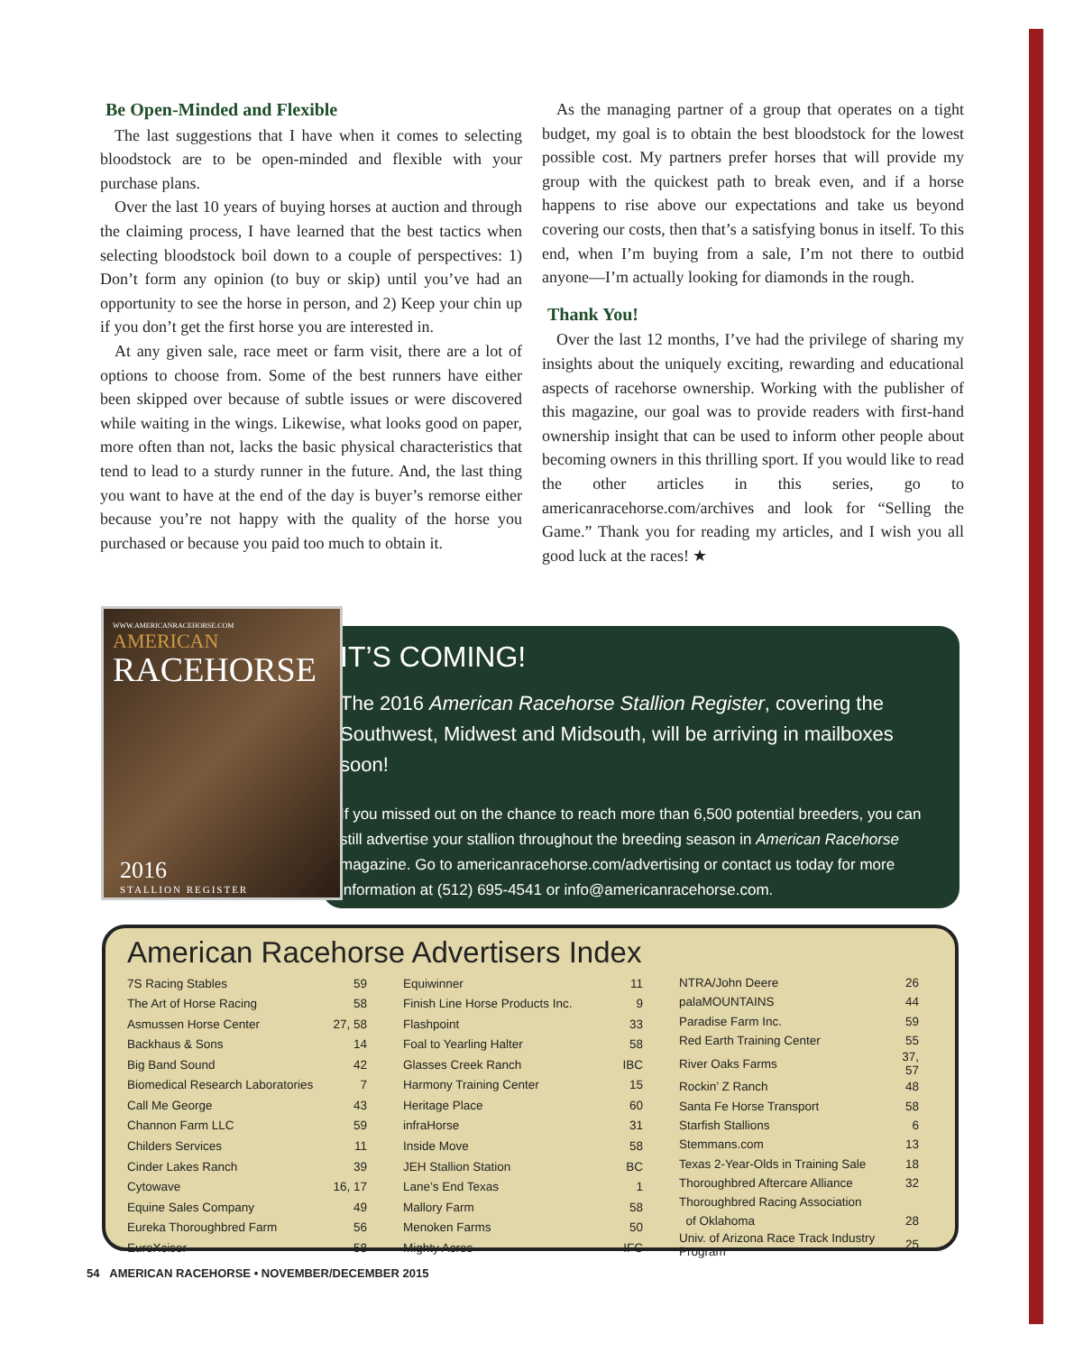Be Open-Minded and Flexible
The last suggestions that I have when it comes to selecting bloodstock are to be open-minded and flexible with your purchase plans.
Over the last 10 years of buying horses at auction and through the claiming process, I have learned that the best tactics when selecting bloodstock boil down to a couple of perspectives: 1) Don’t form any opinion (to buy or skip) until you’ve had an opportunity to see the horse in person, and 2) Keep your chin up if you don’t get the first horse you are interested in.
At any given sale, race meet or farm visit, there are a lot of options to choose from. Some of the best runners have either been skipped over because of subtle issues or were discovered while waiting in the wings. Likewise, what looks good on paper, more often than not, lacks the basic physical characteristics that tend to lead to a sturdy runner in the future. And, the last thing you want to have at the end of the day is buyer’s remorse either because you’re not happy with the quality of the horse you purchased or because you paid too much to obtain it.
As the managing partner of a group that operates on a tight budget, my goal is to obtain the best bloodstock for the lowest possible cost. My partners prefer horses that will provide my group with the quickest path to break even, and if a horse happens to rise above our expectations and take us beyond covering our costs, then that’s a satisfying bonus in itself. To this end, when I’m buying from a sale, I’m not there to outbid anyone—I’m actually looking for diamonds in the rough.
Thank You!
Over the last 12 months, I’ve had the privilege of sharing my insights about the uniquely exciting, rewarding and educational aspects of racehorse ownership. Working with the publisher of this magazine, our goal was to provide readers with first-hand ownership insight that can be used to inform other people about becoming owners in this thrilling sport. If you would like to read the other articles in this series, go to americanracehorse.com/archives and look for “Selling the Game.” Thank you for reading my articles, and I wish you all good luck at the races! ★
IT’S COMING!
The 2016 American Racehorse Stallion Register, covering the Southwest, Midwest and Midsouth, will be arriving in mailboxes soon!
If you missed out on the chance to reach more than 6,500 potential breeders, you can still advertise your stallion throughout the breeding season in American Racehorse magazine. Go to americanracehorse.com/advertising or contact us today for more information at (512) 695-4541 or info@americanracehorse.com.
WWW.AMERICANRACEHORSE.COM
AMERICAN
RACEHORSE
2016
STALLION REGISTER
American Racehorse Advertisers Index
| 7S Racing Stables | 59 |
| The Art of Horse Racing | 58 |
| Asmussen Horse Center | 27, 58 |
| Backhaus & Sons | 14 |
| Big Band Sound | 42 |
| Biomedical Research Laboratories | 7 |
| Call Me George | 43 |
| Channon Farm LLC | 59 |
| Childers Services | 11 |
| Cinder Lakes Ranch | 39 |
| Cytowave | 16, 17 |
| Equine Sales Company | 49 |
| Eureka Thoroughbred Farm | 56 |
| EuroXciser | 58 |
| Equiwinner | 11 |
| Finish Line Horse Products Inc. | 9 |
| Flashpoint | 33 |
| Foal to Yearling Halter | 58 |
| Glasses Creek Ranch | IBC |
| Harmony Training Center | 15 |
| Heritage Place | 60 |
| infraHorse | 31 |
| Inside Move | 58 |
| JEH Stallion Station | BC |
| Lane’s End Texas | 1 |
| Mallory Farm | 58 |
| Menoken Farms | 50 |
| Mighty Acres | IFC |
| NTRA/John Deere | 26 |
| palaMOUNTAINS | 44 |
| Paradise Farm Inc. | 59 |
| Red Earth Training Center | 55 |
| River Oaks Farms | 37, 57 |
| Rockin’ Z Ranch | 48 |
| Santa Fe Horse Transport | 58 |
| Starfish Stallions | 6 |
| Stemmans.com | 13 |
| Texas 2-Year-Olds in Training Sale | 18 |
| Thoroughbred Aftercare Alliance | 32 |
| Thoroughbred Racing Association | |
| of Oklahoma | 28 |
| Univ. of Arizona Race Track Industry Program | 25 |
54 AMERICAN RACEHORSE • NOVEMBER/DECEMBER 2015